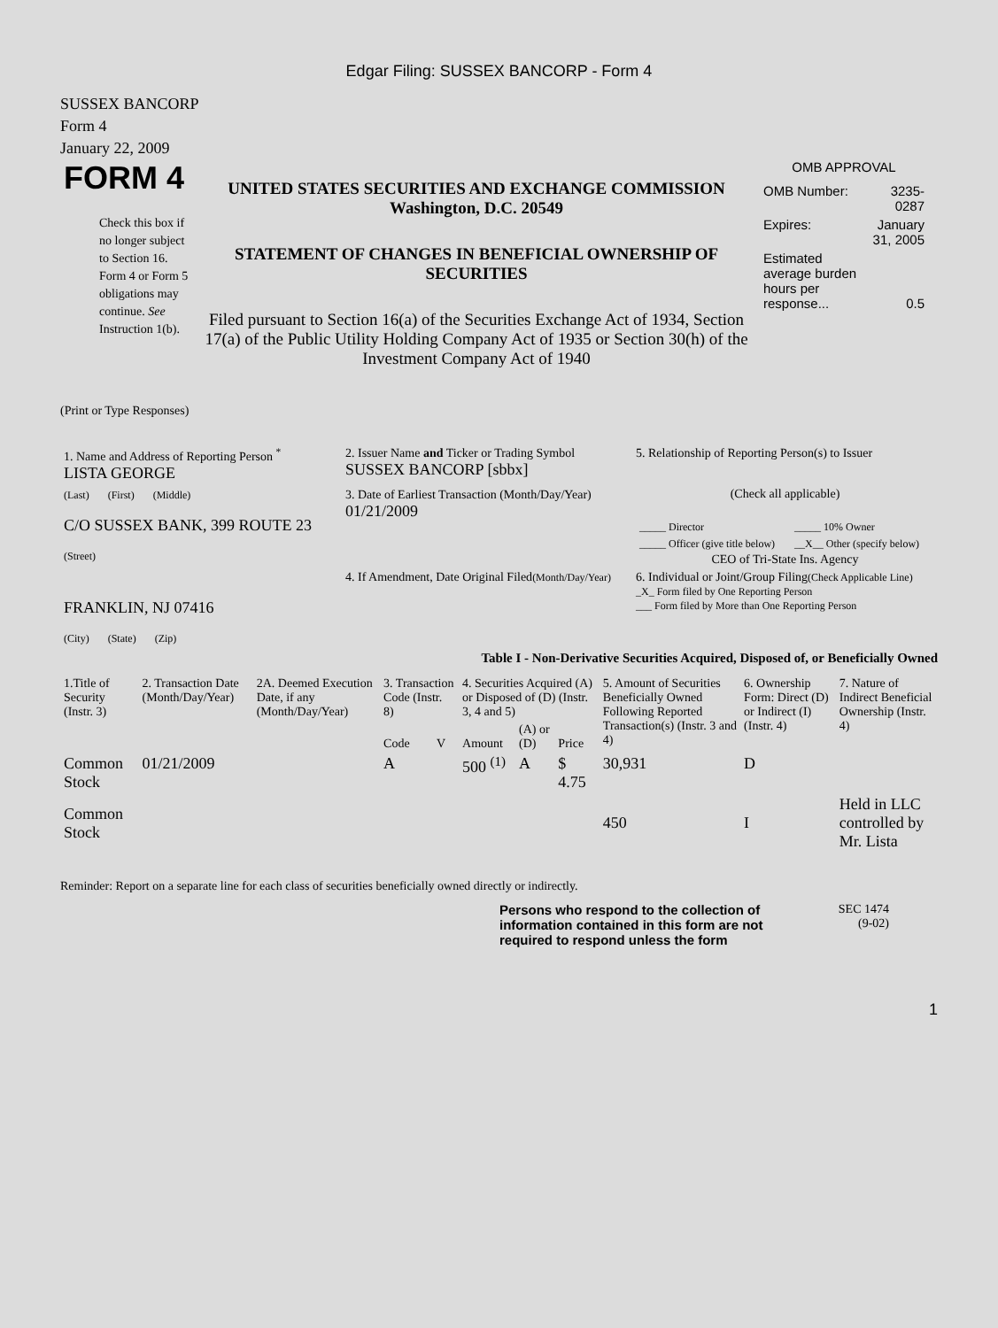Edgar Filing: SUSSEX BANCORP - Form 4
SUSSEX BANCORP
Form 4
January 22, 2009
FORM 4
Check this box if no longer subject to Section 16. Form 4 or Form 5 obligations may continue. See Instruction 1(b).
UNITED STATES SECURITIES AND EXCHANGE COMMISSION
Washington, D.C. 20549
STATEMENT OF CHANGES IN BENEFICIAL OWNERSHIP OF SECURITIES
Filed pursuant to Section 16(a) of the Securities Exchange Act of 1934, Section 17(a) of the Public Utility Holding Company Act of 1935 or Section 30(h) of the Investment Company Act of 1940
OMB APPROVAL
| OMB Number: | 3235-0287 |
| Expires: | January 31, 2005 |
| Estimated average burden hours per response... | 0.5 |
(Print or Type Responses)
| 1. Name and Address of Reporting Person <sup>*</sup> LISTA GEORGE | 2. Issuer Name and Ticker or Trading Symbol SUSSEX BANCORP [sbbx] | 5. Relationship of Reporting Person(s) to Issuer (Check all applicable) / _____ Director / _____ 10% Owner / / _____ Officer (give title below) / __X__ Other (specify below) / CEO of Tri-State Ins. Agency |
| (Last) (First) (Middle) C/O SUSSEX BANK, 399 ROUTE 23 (Street) | 3. Date of Earliest Transaction (Month/Day/Year) 01/21/2009 | |
| FRANKLIN, NJ 07416 (City) (State) (Zip) | 4. If Amendment, Date Original Filed (Month/Day/Year) | 6. Individual or Joint/Group Filing (Check Applicable Line) _X_ Form filed by One Reporting Person ___ Form filed by More than One Reporting Person |
Table I - Non-Derivative Securities Acquired, Disposed of, or Beneficially Owned
| 1.Title of Security (Instr. 3) | 2. Transaction Date (Month/Day/Year) | 2A. Deemed Execution Date, if any (Month/Day/Year) | 3. Transaction Code (Instr. 8) | | 4. Securities Acquired (A) or Disposed of (D) (Instr. 3, 4 and 5) | | | 5. Amount of Securities Beneficially Owned Following Reported Transaction(s) (Instr. 3 and 4) | 6. Ownership Form: Direct (D) or Indirect (I) (Instr. 4) | 7. Nature of Indirect Beneficial Ownership (Instr. 4) |
| --- | --- | --- | --- | --- | --- | --- | --- | --- | --- | --- |
| | | | Code | V | Amount | (A) or (D) | Price | | | |
| Common Stock | 01/21/2009 | | A | | 500 <sup>(1)</sup> | A | $ 4.75 | 30,931 | D | |
| Common Stock | | | | | | | | 450 | I | Held in LLC controlled by Mr. Lista |
Reminder: Report on a separate line for each class of securities beneficially owned directly or indirectly.
Persons who respond to the collection of information contained in this form are not required to respond unless the form
SEC 1474
(9-02)
1